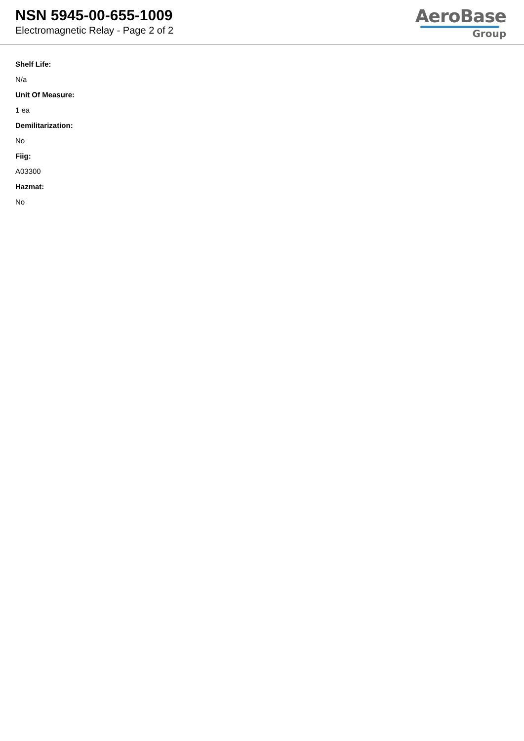NSN 5945-00-655-1009
Electromagnetic Relay - Page 2 of 2
AeroBase
Group
Shelf Life:
N/a
Unit Of Measure:
1 ea
Demilitarization:
No
Fiig:
A03300
Hazmat:
No